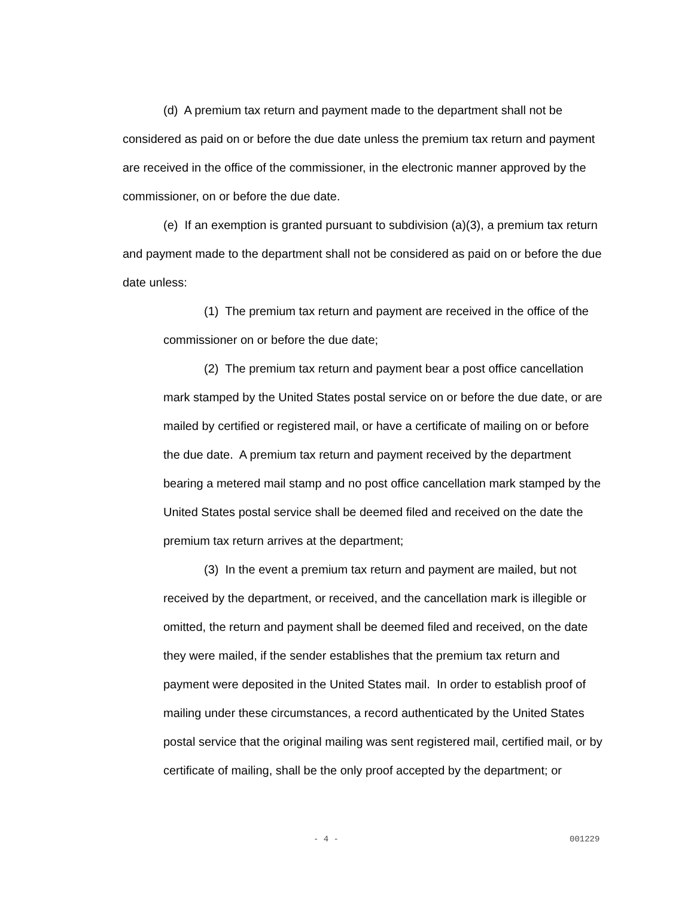(d) A premium tax return and payment made to the department shall not be considered as paid on or before the due date unless the premium tax return and payment are received in the office of the commissioner, in the electronic manner approved by the commissioner, on or before the due date.
(e) If an exemption is granted pursuant to subdivision (a)(3), a premium tax return and payment made to the department shall not be considered as paid on or before the due date unless:
(1) The premium tax return and payment are received in the office of the commissioner on or before the due date;
(2) The premium tax return and payment bear a post office cancellation mark stamped by the United States postal service on or before the due date, or are mailed by certified or registered mail, or have a certificate of mailing on or before the due date. A premium tax return and payment received by the department bearing a metered mail stamp and no post office cancellation mark stamped by the United States postal service shall be deemed filed and received on the date the premium tax return arrives at the department;
(3) In the event a premium tax return and payment are mailed, but not received by the department, or received, and the cancellation mark is illegible or omitted, the return and payment shall be deemed filed and received, on the date they were mailed, if the sender establishes that the premium tax return and payment were deposited in the United States mail. In order to establish proof of mailing under these circumstances, a record authenticated by the United States postal service that the original mailing was sent registered mail, certified mail, or by certificate of mailing, shall be the only proof accepted by the department; or
- 4 - 001229